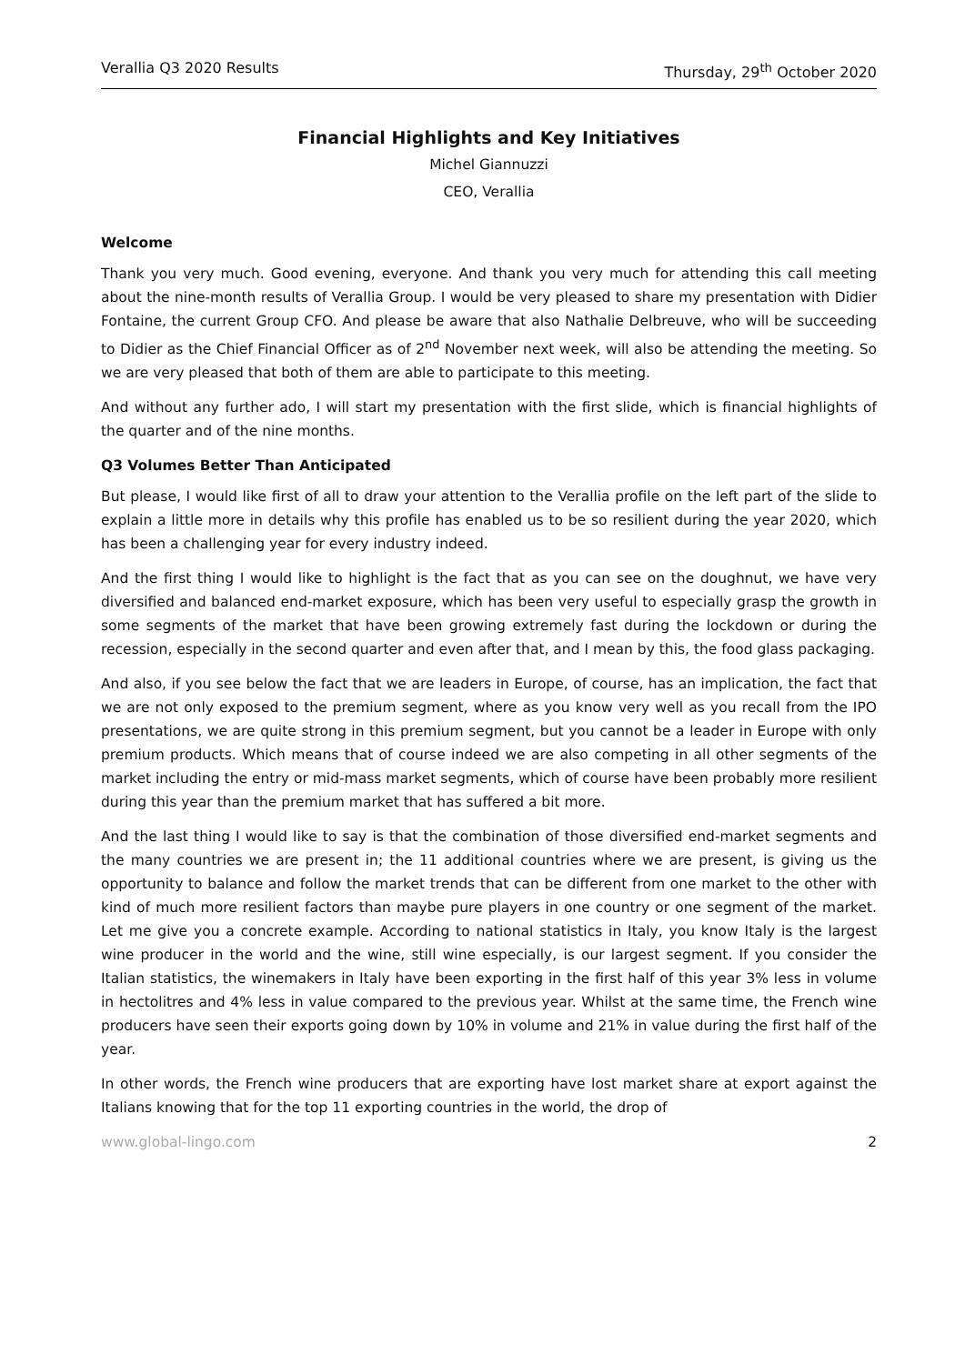Verallia Q3 2020 Results Thursday, 29<sup>th</sup> October 2020
Financial Highlights and Key Initiatives
Michel Giannuzzi
CEO, Verallia
Welcome
Thank you very much. Good evening, everyone. And thank you very much for attending this call meeting about the nine-month results of Verallia Group. I would be very pleased to share my presentation with Didier Fontaine, the current Group CFO. And please be aware that also Nathalie Delbreuve, who will be succeeding to Didier as the Chief Financial Officer as of 2<sup>nd</sup> November next week, will also be attending the meeting. So we are very pleased that both of them are able to participate to this meeting.
And without any further ado, I will start my presentation with the first slide, which is financial highlights of the quarter and of the nine months.
Q3 Volumes Better Than Anticipated
But please, I would like first of all to draw your attention to the Verallia profile on the left part of the slide to explain a little more in details why this profile has enabled us to be so resilient during the year 2020, which has been a challenging year for every industry indeed.
And the first thing I would like to highlight is the fact that as you can see on the doughnut, we have very diversified and balanced end-market exposure, which has been very useful to especially grasp the growth in some segments of the market that have been growing extremely fast during the lockdown or during the recession, especially in the second quarter and even after that, and I mean by this, the food glass packaging.
And also, if you see below the fact that we are leaders in Europe, of course, has an implication, the fact that we are not only exposed to the premium segment, where as you know very well as you recall from the IPO presentations, we are quite strong in this premium segment, but you cannot be a leader in Europe with only premium products. Which means that of course indeed we are also competing in all other segments of the market including the entry or mid-mass market segments, which of course have been probably more resilient during this year than the premium market that has suffered a bit more.
And the last thing I would like to say is that the combination of those diversified end-market segments and the many countries we are present in; the 11 additional countries where we are present, is giving us the opportunity to balance and follow the market trends that can be different from one market to the other with kind of much more resilient factors than maybe pure players in one country or one segment of the market. Let me give you a concrete example. According to national statistics in Italy, you know Italy is the largest wine producer in the world and the wine, still wine especially, is our largest segment. If you consider the Italian statistics, the winemakers in Italy have been exporting in the first half of this year 3% less in volume in hectolitres and 4% less in value compared to the previous year. Whilst at the same time, the French wine producers have seen their exports going down by 10% in volume and 21% in value during the first half of the year.
In other words, the French wine producers that are exporting have lost market share at export against the Italians knowing that for the top 11 exporting countries in the world, the drop of
www.global-lingo.com 2